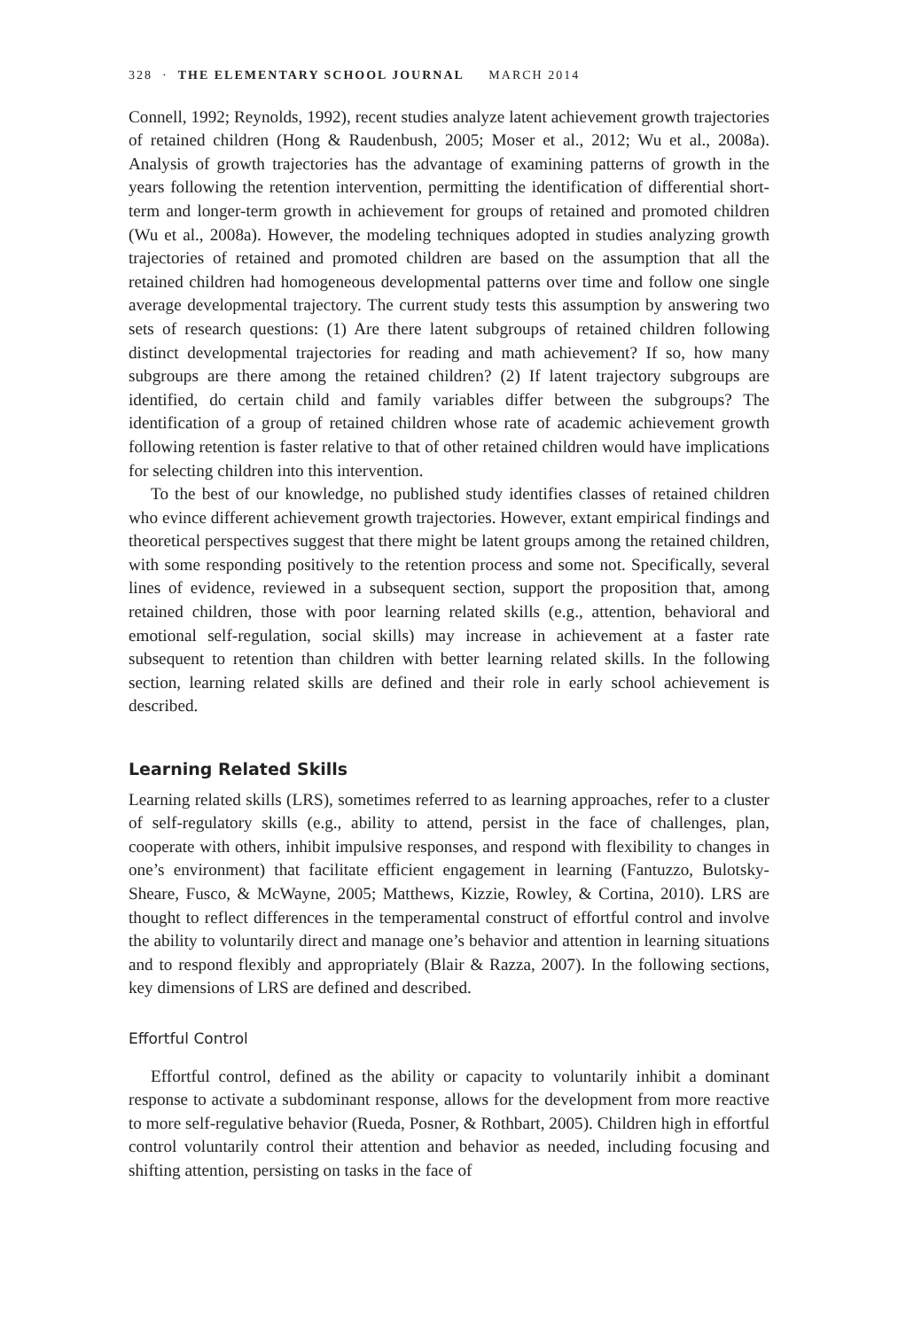328 · THE ELEMENTARY SCHOOL JOURNAL MARCH 2014
Connell, 1992; Reynolds, 1992), recent studies analyze latent achievement growth trajectories of retained children (Hong & Raudenbush, 2005; Moser et al., 2012; Wu et al., 2008a). Analysis of growth trajectories has the advantage of examining patterns of growth in the years following the retention intervention, permitting the identification of differential short-term and longer-term growth in achievement for groups of retained and promoted children (Wu et al., 2008a). However, the modeling techniques adopted in studies analyzing growth trajectories of retained and promoted children are based on the assumption that all the retained children had homogeneous developmental patterns over time and follow one single average developmental trajectory. The current study tests this assumption by answering two sets of research questions: (1) Are there latent subgroups of retained children following distinct developmental trajectories for reading and math achievement? If so, how many subgroups are there among the retained children? (2) If latent trajectory subgroups are identified, do certain child and family variables differ between the subgroups? The identification of a group of retained children whose rate of academic achievement growth following retention is faster relative to that of other retained children would have implications for selecting children into this intervention.
To the best of our knowledge, no published study identifies classes of retained children who evince different achievement growth trajectories. However, extant empirical findings and theoretical perspectives suggest that there might be latent groups among the retained children, with some responding positively to the retention process and some not. Specifically, several lines of evidence, reviewed in a subsequent section, support the proposition that, among retained children, those with poor learning related skills (e.g., attention, behavioral and emotional self-regulation, social skills) may increase in achievement at a faster rate subsequent to retention than children with better learning related skills. In the following section, learning related skills are defined and their role in early school achievement is described.
Learning Related Skills
Learning related skills (LRS), sometimes referred to as learning approaches, refer to a cluster of self-regulatory skills (e.g., ability to attend, persist in the face of challenges, plan, cooperate with others, inhibit impulsive responses, and respond with flexibility to changes in one’s environment) that facilitate efficient engagement in learning (Fantuzzo, Bulotsky-Sheare, Fusco, & McWayne, 2005; Matthews, Kizzie, Rowley, & Cortina, 2010). LRS are thought to reflect differences in the temperamental construct of effortful control and involve the ability to voluntarily direct and manage one’s behavior and attention in learning situations and to respond flexibly and appropriately (Blair & Razza, 2007). In the following sections, key dimensions of LRS are defined and described.
Effortful Control
Effortful control, defined as the ability or capacity to voluntarily inhibit a dominant response to activate a subdominant response, allows for the development from more reactive to more self-regulative behavior (Rueda, Posner, & Rothbart, 2005). Children high in effortful control voluntarily control their attention and behavior as needed, including focusing and shifting attention, persisting on tasks in the face of